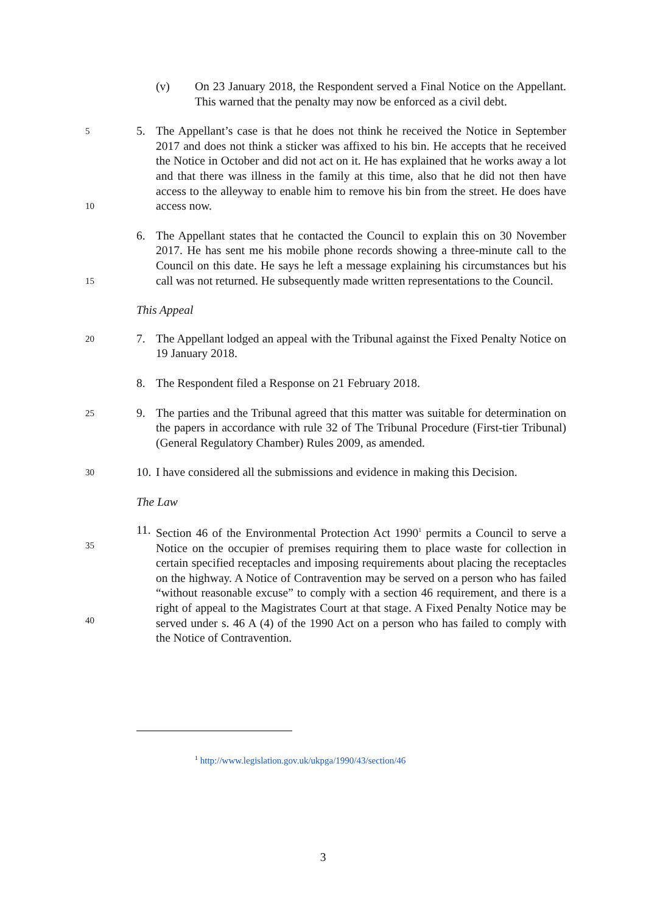(v) On 23 January 2018, the Respondent served a Final Notice on the Appellant. This warned that the penalty may now be enforced as a civil debt.
5
10
5. The Appellant’s case is that he does not think he received the Notice in September 2017 and does not think a sticker was affixed to his bin. He accepts that he received the Notice in October and did not act on it. He has explained that he works away a lot and that there was illness in the family at this time, also that he did not then have access to the alleyway to enable him to remove his bin from the street. He does have access now.
15
6. The Appellant states that he contacted the Council to explain this on 30 November 2017. He has sent me his mobile phone records showing a three-minute call to the Council on this date. He says he left a message explaining his circumstances but his call was not returned. He subsequently made written representations to the Council.
This Appeal
20
7. The Appellant lodged an appeal with the Tribunal against the Fixed Penalty Notice on 19 January 2018.
8. The Respondent filed a Response on 21 February 2018.
25
9. The parties and the Tribunal agreed that this matter was suitable for determination on the papers in accordance with rule 32 of The Tribunal Procedure (First-tier Tribunal) (General Regulatory Chamber) Rules 2009, as amended.
30
10.
I have considered all the submissions and evidence in making this Decision.
The Law
35
40
11.
Section 46 of the Environmental Protection Act 1990<sup>1</sup> permits a Council to serve a Notice on the occupier of premises requiring them to place waste for collection in certain specified receptacles and imposing requirements about placing the receptacles on the highway. A Notice of Contravention may be served on a person who has failed “without reasonable excuse” to comply with a section 46 requirement, and there is a right of appeal to the Magistrates Court at that stage. A Fixed Penalty Notice may be served under s. 46 A (4) of the 1990 Act on a person who has failed to comply with the Notice of Contravention.
<sup>1</sup> http://www.legislation.gov.uk/ukpga/1990/43/section/46
3